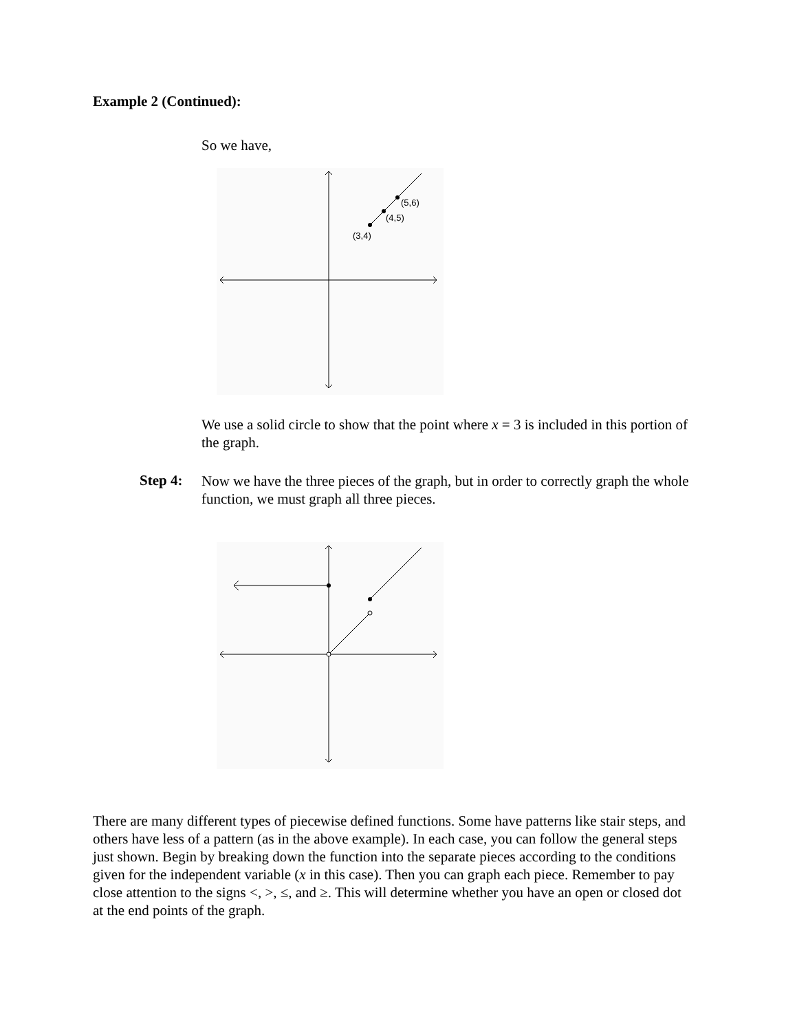Example 2 (Continued):
So we have,
(5,6)
(4,5)
(3,4)
We use a solid circle to show that the point where x = 3 is included in this portion of the graph.
Step 4:
Now we have the three pieces of the graph, but in order to correctly graph the whole function, we must graph all three pieces.
There are many different types of piecewise defined functions. Some have patterns like stair steps, and others have less of a pattern (as in the above example). In each case, you can follow the general steps just shown. Begin by breaking down the function into the separate pieces according to the conditions given for the independent variable (x in this case). Then you can graph each piece. Remember to pay close attention to the signs <, >, ≤, and ≥. This will determine whether you have an open or closed dot at the end points of the graph.